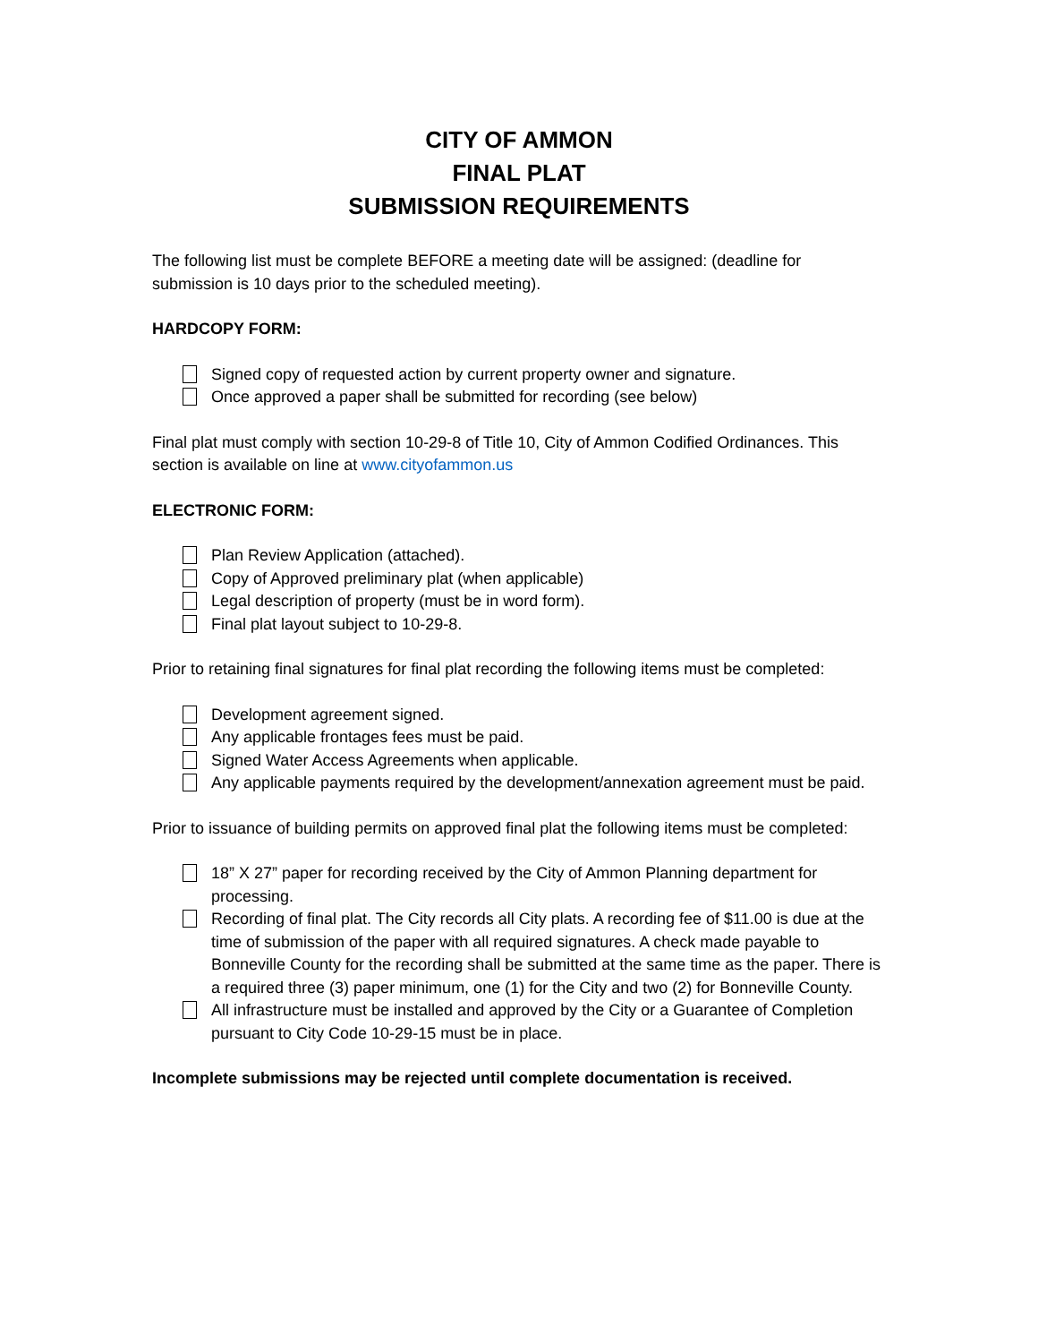CITY OF AMMON
FINAL PLAT
SUBMISSION REQUIREMENTS
The following list must be complete BEFORE a meeting date will be assigned: (deadline for submission is 10 days prior to the scheduled meeting).
HARDCOPY FORM:
Signed copy of requested action by current property owner and signature.
Once approved a paper shall be submitted for recording (see below)
Final plat must comply with section 10-29-8 of Title 10, City of Ammon Codified Ordinances. This section is available on line at www.cityofammon.us
ELECTRONIC FORM:
Plan Review Application (attached).
Copy of Approved preliminary plat (when applicable)
Legal description of property (must be in word form).
Final plat layout subject to 10-29-8.
Prior to retaining final signatures for final plat recording the following items must be completed:
Development agreement signed.
Any applicable frontages fees must be paid.
Signed Water Access Agreements when applicable.
Any applicable payments required by the development/annexation agreement must be paid.
Prior to issuance of building permits on approved final plat the following items must be completed:
18” X 27” paper for recording received by the City of Ammon Planning department for processing.
Recording of final plat. The City records all City plats. A recording fee of $11.00 is due at the time of submission of the paper with all required signatures. A check made payable to Bonneville County for the recording shall be submitted at the same time as the paper. There is a required three (3) paper minimum, one (1) for the City and two (2) for Bonneville County.
All infrastructure must be installed and approved by the City or a Guarantee of Completion pursuant to City Code 10-29-15 must be in place.
Incomplete submissions may be rejected until complete documentation is received.